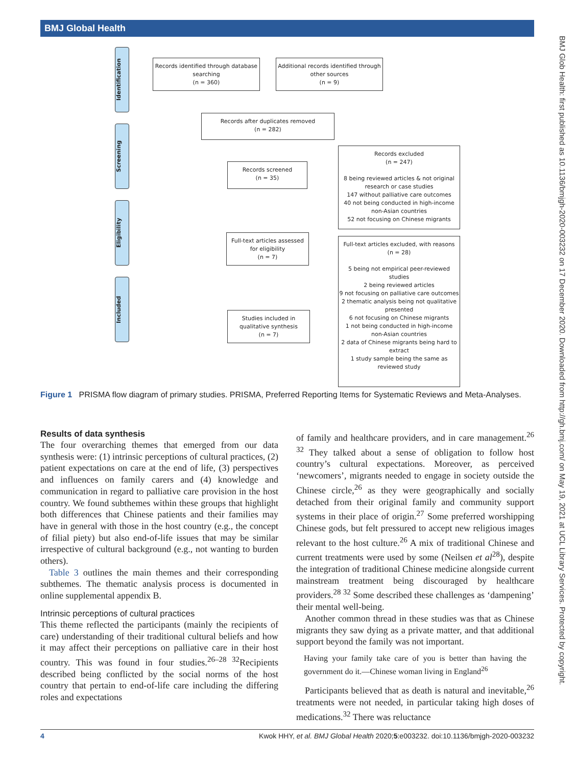BMJ Global Health
BMJ Glob Health: first published as 10.1136/bmjgh-2020-003232 on 17 December 2020. Downloaded from http://gh.bmj.com/ on May 19, 2021 at UCL Library Services. Protected by copyright.
Identification
Screening
Eligibility
Included
Records identified through database searching
(n = 360)
Additional records identified through other sources
(n = 9)
Records after duplicates removed
(n = 282)
Records screened
(n = 35)
Records excluded
(n = 247)
8 being reviewed articles & not original research or case studies
147 without palliative care outcomes
40 not being conducted in high-income non-Asian countries
52 not focusing on Chinese migrants
Full-text articles assessed for eligibility
(n = 7)
Full-text articles excluded, with reasons
(n = 28)
5 being not empirical peer-reviewed studies
2 being reviewed articles
9 not focusing on palliative care outcomes
2 thematic analysis being not qualitative presented
6 not focusing on Chinese migrants
1 not being conducted in high-income non-Asian countries
2 data of Chinese migrants being hard to extract
1 study sample being the same as reviewed study
Studies included in qualitative synthesis
(n = 7)
Figure 1 PRISMA flow diagram of primary studies. PRISMA, Preferred Reporting Items for Systematic Reviews and Meta-Analyses.
Results of data synthesis
The four overarching themes that emerged from our data synthesis were: (1) intrinsic perceptions of cultural practices, (2) patient expectations on care at the end of life, (3) perspectives and influences on family carers and (4) knowledge and communication in regard to palliative care provision in the host country. We found subthemes within these groups that highlight both differences that Chinese patients and their families may have in general with those in the host country (e.g., the concept of filial piety) but also end-of-life issues that may be similar irrespective of cultural background (e.g., not wanting to burden others).
Table 3 outlines the main themes and their corresponding subthemes. The thematic analysis process is documented in online supplemental appendix B.
Intrinsic perceptions of cultural practices
This theme reflected the participants (mainly the recipients of care) understanding of their traditional cultural beliefs and how it may affect their perceptions on palliative care in their host country. This was found in four studies.<sup>26–28 32</sup>Recipients described being conflicted by the social norms of the host country that pertain to end-of-life care including the differing roles and expectations
of family and healthcare providers, and in care management.<sup>26 32</sup> They talked about a sense of obligation to follow host country’s cultural expectations. Moreover, as perceived ‘newcomers’, migrants needed to engage in society outside the Chinese circle,<sup>26</sup> as they were geographically and socially detached from their original family and community support systems in their place of origin.<sup>27</sup> Some preferred worshipping Chinese gods, but felt pressured to accept new religious images relevant to the host culture.<sup>26</sup> A mix of traditional Chinese and current treatments were used by some (Neilsen et al<sup>28</sup>), despite the integration of traditional Chinese medicine alongside current mainstream treatment being discouraged by healthcare providers.<sup>28 32</sup> Some described these challenges as ‘dampening’ their mental well-being.
Another common thread in these studies was that as Chinese migrants they saw dying as a private matter, and that additional support beyond the family was not important.
Having your family take care of you is better than having the government do it.—Chinese woman living in England<sup>26</sup>
Participants believed that as death is natural and inevitable,<sup>26</sup> treatments were not needed, in particular taking high doses of medications.<sup>32</sup> There was reluctance
4 Kwok HHY, et al. BMJ Global Health 2020;5:e003232. doi:10.1136/bmjgh-2020-003232